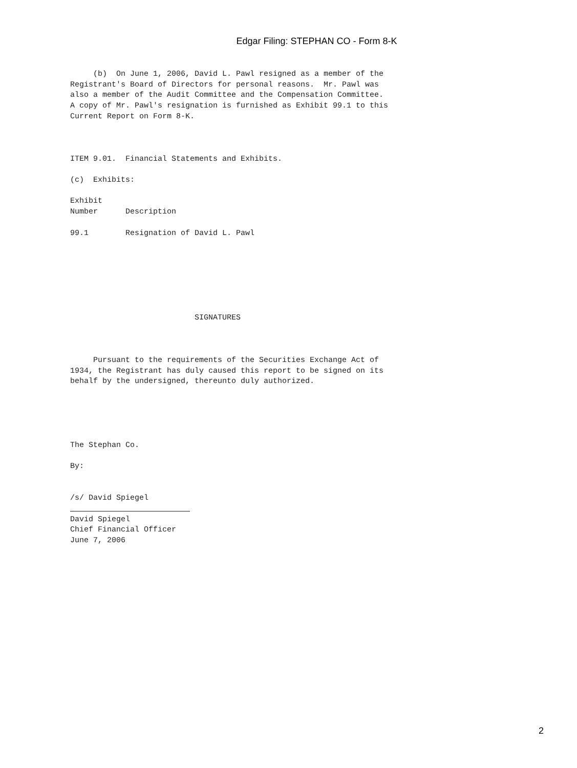Edgar Filing: STEPHAN CO - Form 8-K
     (b)  On June 1, 2006, David L. Pawl resigned as a member of the
Registrant's Board of Directors for personal reasons.  Mr. Pawl was
also a member of the Audit Committee and the Compensation Committee.
A copy of Mr. Pawl's resignation is furnished as Exhibit 99.1 to this
Current Report on Form 8-K.



ITEM 9.01.  Financial Statements and Exhibits.

(c)  Exhibits:

Exhibit
Number      Description

99.1        Resignation of David L. Pawl







                           SIGNATURES



     Pursuant to the requirements of the Securities Exchange Act of
1934, the Registrant has duly caused this report to be signed on its
behalf by the undersigned, thereunto duly authorized.





The Stephan Co.

By:


/s/ David Spiegel
                          
David Spiegel
Chief Financial Officer
June 7, 2006
2